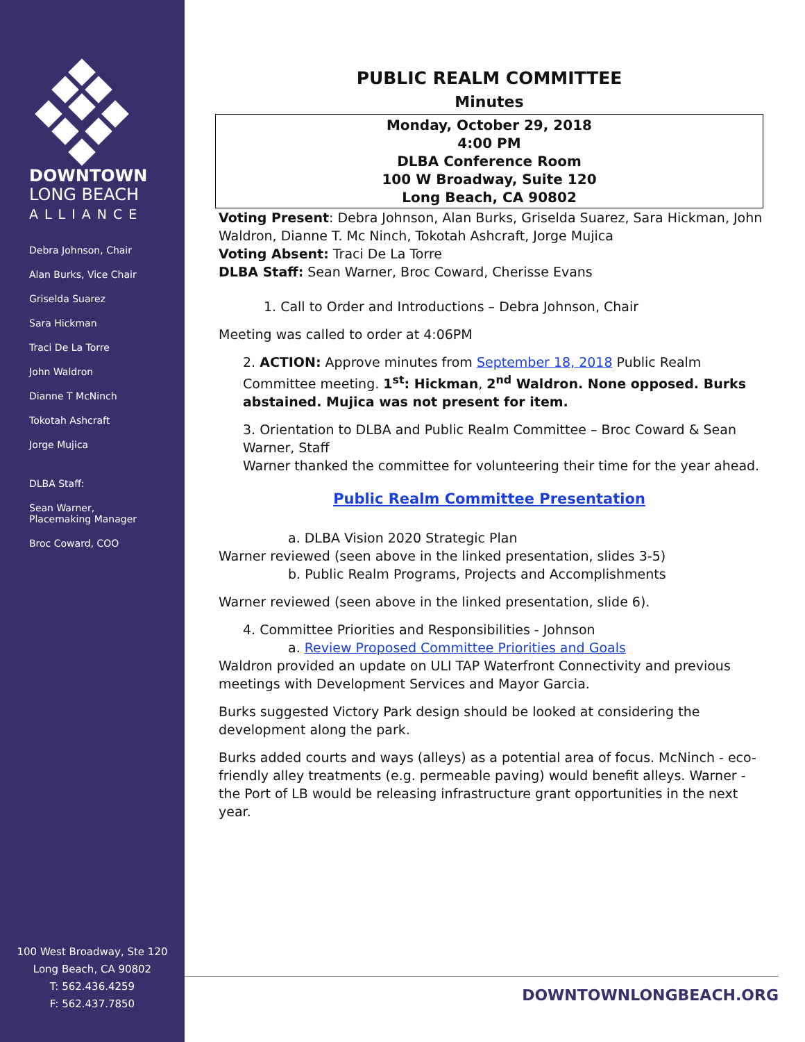DOWNTOWN
LONG BEACH
ALLIANCE
Debra Johnson, Chair
Alan Burks, Vice Chair
Griselda Suarez
Sara Hickman
Traci De La Torre
John Waldron
Dianne T McNinch
Tokotah Ashcraft
Jorge Mujica
DLBA Staff:
Sean Warner,
Placemaking Manager
Broc Coward, COO
100 West Broadway, Ste 120
Long Beach, CA 90802
T: 562.436.4259
F: 562.437.7850
PUBLIC REALM COMMITTEE
Minutes
Monday, October 29, 2018
4:00 PM
DLBA Conference Room
100 W Broadway, Suite 120
Long Beach, CA 90802
Voting Present: Debra Johnson, Alan Burks, Griselda Suarez, Sara Hickman, John Waldron, Dianne T. Mc Ninch, Tokotah Ashcraft, Jorge Mujica
Voting Absent: Traci De La Torre
DLBA Staff: Sean Warner, Broc Coward, Cherisse Evans
1. Call to Order and Introductions – Debra Johnson, Chair
Meeting was called to order at 4:06PM
2. ACTION: Approve minutes from September 18, 2018 Public Realm Committee meeting. 1<sup>st</sup>: Hickman, 2<sup>nd</sup> Waldron. None opposed. Burks abstained. Mujica was not present for item.
3. Orientation to DLBA and Public Realm Committee – Broc Coward & Sean Warner, Staff
Warner thanked the committee for volunteering their time for the year ahead.
Public Realm Committee Presentation
a. DLBA Vision 2020 Strategic Plan
Warner reviewed (seen above in the linked presentation, slides 3-5)
b. Public Realm Programs, Projects and Accomplishments
Warner reviewed (seen above in the linked presentation, slide 6).
4. Committee Priorities and Responsibilities - Johnson
a. Review Proposed Committee Priorities and Goals
Waldron provided an update on ULI TAP Waterfront Connectivity and previous meetings with Development Services and Mayor Garcia.
Burks suggested Victory Park design should be looked at considering the development along the park.
Burks added courts and ways (alleys) as a potential area of focus. McNinch - eco-friendly alley treatments (e.g. permeable paving) would benefit alleys. Warner - the Port of LB would be releasing infrastructure grant opportunities in the next year.
DOWNTOWNLONGBEACH.ORG